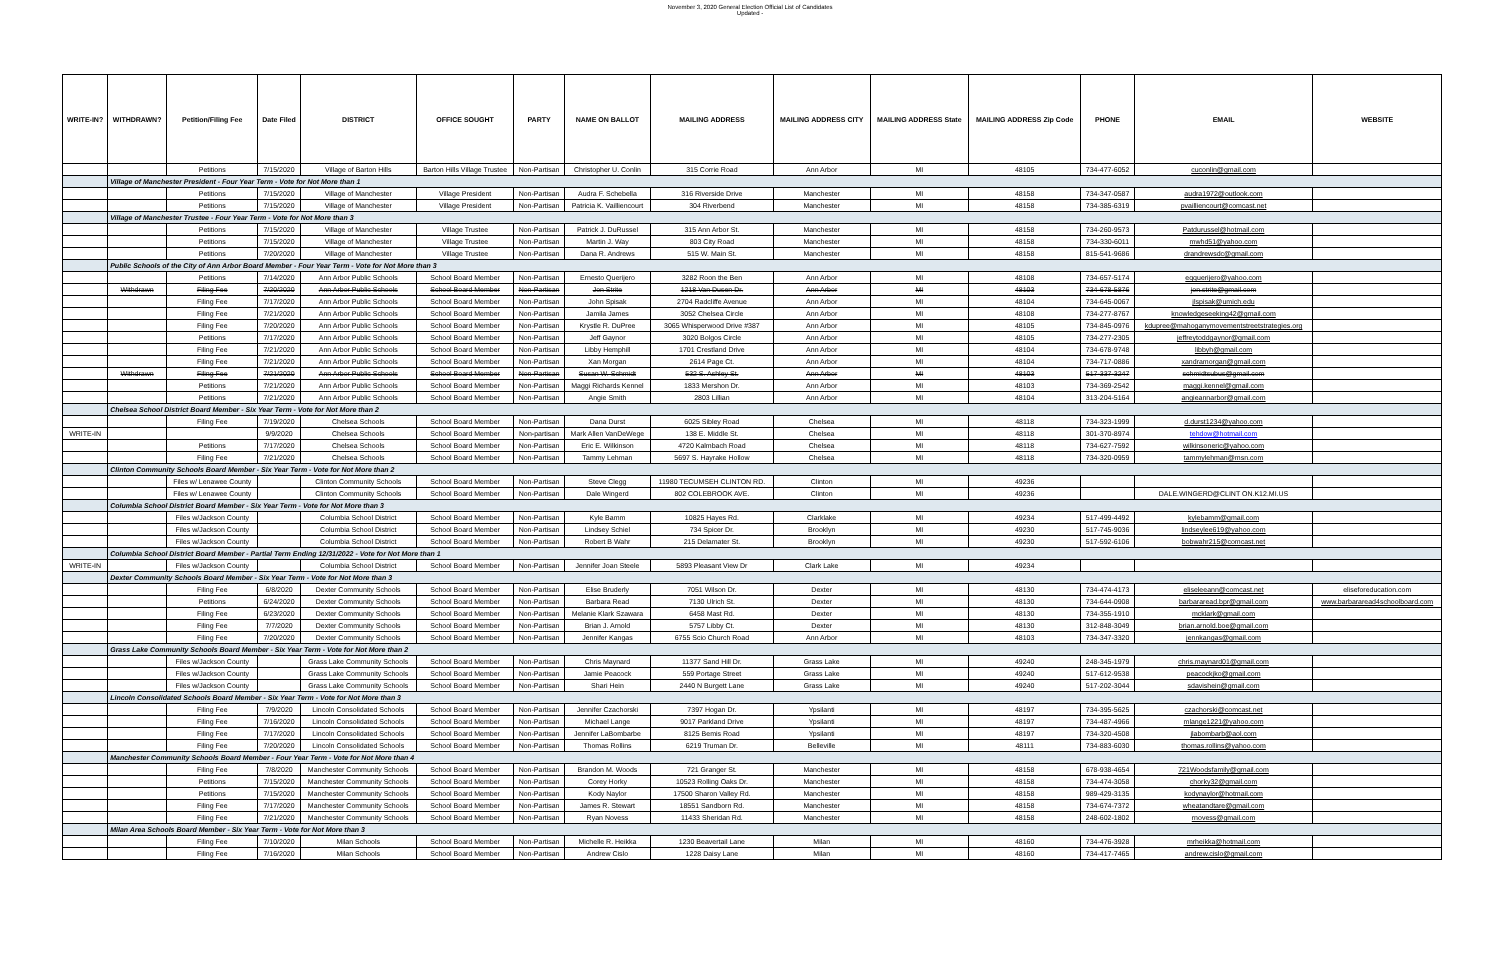November 3, 2020 General Election Official List of Candidates
Updated -
| WRITE-IN? | WITHDRAWN? | Petition/Filing Fee | Date Filed | DISTRICT | OFFICE SOUGHT | PARTY | NAME ON BALLOT | MAILING ADDRESS | MAILING ADDRESS CITY | MAILING ADDRESS State | MAILING ADDRESS Zip Code | PHONE | EMAIL | WEBSITE |
| --- | --- | --- | --- | --- | --- | --- | --- | --- | --- | --- | --- | --- | --- | --- |
| | | Petitions | 7/15/2020 | Village of Barton Hills | Barton Hills Village Trustee | Non-Partisan | Christopher U. Conlin | 315 Corrie Road | Ann Arbor | MI | 48105 | 734-477-6052 | cuconlin@gmail.com | |
| | Village of Manchester President - Four Year Term - Vote for Not More than 1 | | | | | | | | | | | | | |
| | | Petitions | 7/15/2020 | Village of Manchester | Village President | Non-Partisan | Audra F. Schebella | 316 Riverside Drive | Manchester | MI | 48158 | 734-347-0587 | audra1972@outlook.com | |
| | | Petitions | 7/15/2020 | Village of Manchester | Village President | Non-Partisan | Patricia K. Vailliencourt | 304 Riverbend | Manchester | MI | 48158 | 734-385-6319 | pvailliencourt@comcast.net | |
| | Village of Manchester Trustee - Four Year Term - Vote for Not More than 3 | | | | | | | | | | | | | |
| | | Petitions | 7/15/2020 | Village of Manchester | Village Trustee | Non-Partisan | Patrick J. DuRussel | 315 Ann Arbor St. | Manchester | MI | 48158 | 734-260-9573 | Patdurussel@hotmail.com | |
| | | Petitions | 7/15/2020 | Village of Manchester | Village Trustee | Non-Partisan | Martin J. Way | 803 City Road | Manchester | MI | 48158 | 734-330-6011 | mwhd51@yahoo.com | |
| | | Petitions | 7/20/2020 | Village of Manchester | Village Trustee | Non-Partisan | Dana R. Andrews | 515 W. Main St. | Manchester | MI | 48158 | 815-541-9686 | drandrewsdc@gmail.com | |
| | Public Schools of the City of Ann Arbor Board Member - Four Year Term - Vote for Not More than 3 | | | | | | | | | | | | | |
| | | Petitions | 7/14/2020 | Ann Arbor Public Schools | School Board Member | Non-Partisan | Ernesto Querijero | 3282 Roon the Ben | Ann Arbor | MI | 48108 | 734-657-5174 | eqquerijero@yahoo.com | |
| | Withdrawn | Filing Fee | 7/20/2020 | Ann Arbor Public Schools | School Board Member | Non-Partisan | Jon Strite | 1218 Van Dusen Dr. | Ann Arbor | MI | 48103 | 734-678-5876 | jon.strite@gmail.com | |
| | | Filing Fee | 7/17/2020 | Ann Arbor Public Schools | School Board Member | Non-Partisan | John Spisak | 2704 Radcliffe Avenue | Ann Arbor | MI | 48104 | 734-645-0067 | jlspisak@umich.edu | |
| | | Filing Fee | 7/21/2020 | Ann Arbor Public Schools | School Board Member | Non-Partisan | Jamila James | 3052 Chelsea Circle | Ann Arbor | MI | 48108 | 734-277-8767 | knowledgeseeking42@gmail.com | |
| | | Filing Fee | 7/20/2020 | Ann Arbor Public Schools | School Board Member | Non-Partisan | Krystle R. DuPree | 3065 Whisperwood Drive #387 | Ann Arbor | MI | 48105 | 734-845-0976 | kdupree@mahoganymovementstreetstrategies.org | |
| | | Petitions | 7/17/2020 | Ann Arbor Public Schools | School Board Member | Non-Partisan | Jeff Gaynor | 3020 Bolgos Circle | Ann Arbor | MI | 48105 | 734-277-2305 | jeffreytoddgaynor@gmail.com | |
| | | Filing Fee | 7/21/2020 | Ann Arbor Public Schools | School Board Member | Non-Partisan | Libby Hemphill | 1701 Crestland Drive | Ann Arbor | MI | 48104 | 734-678-9748 | libbyh@gmail.com | |
| | | Filing Fee | 7/21/2020 | Ann Arbor Public Schools | School Board Member | Non-Partisan | Xan Morgan | 2614 Page Ct. | Ann Arbor | MI | 48104 | 734-717-0886 | xandramorgan@gmail.com | |
| | Withdrawn | Filing Fee | 7/21/2020 | Ann Arbor Public Schools | School Board Member | Non-Partisan | Susan W. Schmidt | 532 S. Ashley St. | Ann Arbor | MI | 48103 | 517-337-3247 | schmidtsubus@gmail.com | |
| | | Petitions | 7/21/2020 | Ann Arbor Public Schools | School Board Member | Non-Partisan | Maggi Richards Kennel | 1833 Mershon Dr. | Ann Arbor | MI | 48103 | 734-369-2542 | maggi.kennel@gmail.com | |
| | | Petitions | 7/21/2020 | Ann Arbor Public Schools | School Board Member | Non-Partisan | Angie Smith | 2803 Lillian | Ann Arbor | MI | 48104 | 313-204-5164 | angieannarbor@gmail.com | |
| | Chelsea School District Board Member - Six Year Term - Vote for Not More than 2 | | | | | | | | | | | | | |
| | | Filing Fee | 7/19/2020 | Chelsea Schools | School Board Member | Non-Partisan | Dana Durst | 6025 Sibley Road | Chelsea | MI | 48118 | 734-323-1999 | d.durst1234@yahoo.com | |
| WRITE-IN | | | 9/9/2020 | Chelsea Schools | School Board Member | Non-partisan | Mark Allen VanDeWege | 138 E. Middle St. | Chelsea | MI | 48118 | 301-370-8974 | tehdow@hotmail.com | |
| | | Petitions | 7/17/2020 | Chelsea Schools | School Board Member | Non-Partisan | Eric E. Wilkinson | 4720 Kalmbach Road | Chelsea | MI | 48118 | 734-627-7592 | wilkinsoneric@yahoo.com | |
| | | Filing Fee | 7/21/2020 | Chelsea Schools | School Board Member | Non-Partisan | Tammy Lehman | 5697 S. Hayrake Hollow | Chelsea | MI | 48118 | 734-320-0959 | tammylehman@msn.com | |
| | Clinton Community Schools Board Member - Six Year Term - Vote for Not More than 2 | | | | | | | | | | | | | |
| | | Files w/ Lenawee County | | Clinton Community Schools | School Board Member | Non-Partisan | Steve Clegg | 11980 TECUMSEH CLINTON RD. | Clinton | MI | 49236 | | | |
| | | Files w/ Lenawee County | | Clinton Community Schools | School Board Member | Non-Partisan | Dale Wingerd | 802 COLEBROOK AVE. | Clinton | MI | 49236 | | DALE.WINGERD@CLINT ON.K12.MI.US | |
| | Columbia School District Board Member - Six Year Term - Vote for Not More than 3 | | | | | | | | | | | | | |
| | | Files w/Jackson County | | Columbia School District | School Board Member | Non-Partisan | Kyle Bamm | 10825 Hayes Rd. | Clarklake | MI | 49234 | 517-499-4492 | kylebamm@gmail.com | |
| | | Files w/Jackson County | | Columbia School District | School Board Member | Non-Partisan | Lindsey Schiel | 734 Spicer Dr. | Brooklyn | MI | 49230 | 517-745-9036 | lindseylee619@yahoo.com | |
| | | Files w/Jackson County | | Columbia School District | School Board Member | Non-Partisan | Robert B Wahr | 215 Delamater St. | Brooklyn | MI | 49230 | 517-592-6106 | bobwahr215@comcast.net | |
| | Columbia School District Board Member - Partial Term Ending 12/31/2022 - Vote for Not More than 1 | | | | | | | | | | | | | |
| WRITE-IN | | Files w/Jackson County | | Columbia School District | School Board Member | Non-Partisan | Jennifer Joan Steele | 5893 Pleasant View Dr | Clark Lake | MI | 49234 | | | |
| | Dexter Community Schools Board Member - Six Year Term - Vote for Not More than 3 | | | | | | | | | | | | | |
| | | Filing Fee | 6/8/2020 | Dexter Community Schools | School Board Member | Non-Partisan | Elise Bruderly | 7051 Wilson Dr. | Dexter | MI | 48130 | 734-474-4173 | eliseleeann@comcast.net | eliseforeducation.com |
| | | Petitions | 6/24/2020 | Dexter Community Schools | School Board Member | Non-Partisan | Barbara Read | 7130 Ulrich St. | Dexter | MI | 48130 | 734-644-0908 | barbararead.bpr@gmail.com | www.barbararead4schoolboard.com |
| | | Filing Fee | 6/23/2020 | Dexter Community Schools | School Board Member | Non-Partisan | Melanie Klark Szawara | 6458 Mast Rd. | Dexter | MI | 48130 | 734-355-1910 | mcklark@gmail.com | |
| | | Filing Fee | 7/7/2020 | Dexter Community Schools | School Board Member | Non-Partisan | Brian J. Arnold | 5757 Libby Ct. | Dexter | MI | 48130 | 312-848-3049 | brian.arnold.boe@gmail.com | |
| | | Filing Fee | 7/20/2020 | Dexter Community Schools | School Board Member | Non-Partisan | Jennifer Kangas | 6755 Scio Church Road | Ann Arbor | MI | 48103 | 734-347-3320 | jennkangas@gmail.com | |
| | Grass Lake Community Schools Board Member - Six Year Term - Vote for Not More than 2 | | | | | | | | | | | | | |
| | | Files w/Jackson County | | Grass Lake Community Schools | School Board Member | Non-Partisan | Chris Maynard | 11377 Sand Hill Dr. | Grass Lake | MI | 49240 | 248-345-1979 | chris.maynard01@gmail.com | |
| | | Files w/Jackson County | | Grass Lake Community Schools | School Board Member | Non-Partisan | Jamie Peacock | 559 Portage Street | Grass Lake | MI | 49240 | 517-612-9538 | peacockjko@gmail.com | |
| | | Files w/Jackson County | | Grass Lake Community Schools | School Board Member | Non-Partisan | Shari Hein | 2440 N Burgett Lane | Grass Lake | MI | 49240 | 517-202-3044 | sdavishein@gmail.com | |
| | Lincoln Consolidated Schools Board Member - Six Year Term - Vote for Not More than 3 | | | | | | | | | | | | | |
| | | Filing Fee | 7/9/2020 | Lincoln Consolidated Schools | School Board Member | Non-Partisan | Jennifer Czachorski | 7397 Hogan Dr. | Ypsilanti | MI | 48197 | 734-395-5625 | czachorski@comcast.net | |
| | | Filing Fee | 7/16/2020 | Lincoln Consolidated Schools | School Board Member | Non-Partisan | Michael Lange | 9017 Parkland Drive | Ypsilanti | MI | 48197 | 734-487-4966 | mlange1221@yahoo.com | |
| | | Filing Fee | 7/17/2020 | Lincoln Consolidated Schools | School Board Member | Non-Partisan | Jennifer LaBombarbe | 8125 Bemis Road | Ypsilanti | MI | 48197 | 734-320-4508 | jlabombarb@aol.com | |
| | | Filing Fee | 7/20/2020 | Lincoln Consolidated Schools | School Board Member | Non-Partisan | Thomas Rollins | 6219 Truman Dr. | Belleville | MI | 48111 | 734-883-6030 | thomas.rollins@yahoo.com | |
| | Manchester Community Schools Board Member - Four Year Term - Vote for Not More than 4 | | | | | | | | | | | | | |
| | | Filing Fee | 7/8/2020 | Manchester Community Schools | School Board Member | Non-Partisan | Brandon M. Woods | 721 Granger St. | Manchester | MI | 48158 | 678-938-4654 | 721Woodsfamily@gmail.com | |
| | | Petitions | 7/15/2020 | Manchester Community Schools | School Board Member | Non-Partisan | Corey Horky | 10523 Rolling Oaks Dr. | Manchester | MI | 48158 | 734-474-3058 | chorky32@gmail.com | |
| | | Petitions | 7/15/2020 | Manchester Community Schools | School Board Member | Non-Partisan | Kody Naylor | 17500 Sharon Valley Rd. | Manchester | MI | 48158 | 989-429-3135 | kodynaylor@hotmail.com | |
| | | Filing Fee | 7/17/2020 | Manchester Community Schools | School Board Member | Non-Partisan | James R. Stewart | 18551 Sandborn Rd. | Manchester | MI | 48158 | 734-674-7372 | wheatandtare@gmail.com | |
| | | Filing Fee | 7/21/2020 | Manchester Community Schools | School Board Member | Non-Partisan | Ryan Novess | 11433 Sheridan Rd. | Manchester | MI | 48158 | 248-602-1802 | rnovess@gmail.com | |
| | Milan Area Schools Board Member - Six Year Term - Vote for Not More than 3 | | | | | | | | | | | | | |
| | | Filing Fee | 7/10/2020 | Milan Schools | School Board Member | Non-Partisan | Michelle R. Heikka | 1230 Beavertail Lane | Milan | MI | 48160 | 734-476-3928 | mrheikka@hotmail.com | |
| | | Filing Fee | 7/16/2020 | Milan Schools | School Board Member | Non-Partisan | Andrew Cislo | 1228 Daisy Lane | Milan | MI | 48160 | 734-417-7465 | andrew.cislo@gmail.com | |